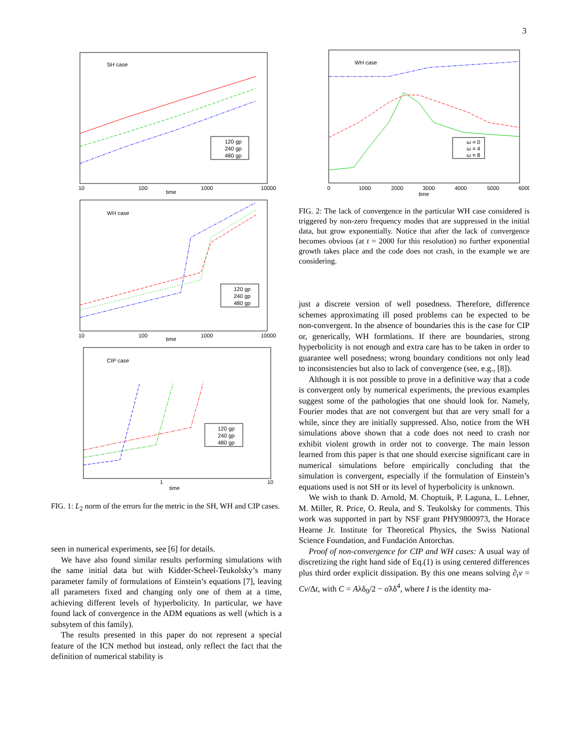3
SH case
120 gp
240 gp
480 gp
time
10
100
1000
10000
WH case
120 gp
240 gp
480 gp
time
10
100
1000
10000
CIP case
120 gp
240 gp
480 gp
time
1
10
FIG. 1: L<sub>2</sub> norm of the errors for the metric in the SH, WH and CIP cases.
seen in numerical experiments, see [6] for details.
We have also found similar results performing simulations with the same initial data but with Kidder-Scheel-Teukolsky’s many parameter family of formulations of Einstein’s equations [7], leaving all parameters fixed and changing only one of them at a time, achieving different levels of hyperbolicity. In particular, we have found lack of convergence in the ADM equations as well (which is a subsytem of this family).
The results presented in this paper do not represent a special feature of the ICN method but instead, only reflect the fact that the definition of numerical stability is
WH case
ω = 0
ω = 4
ω = 8
time
0
1000
2000
3000
4000
5000
6000
FIG. 2: The lack of convergence in the particular WH case considered is triggered by non-zero frequency modes that are suppressed in the initial data, but grow exponentially. Notice that after the lack of convergence becomes obvious (at t = 2000 for this resolution) no further exponential growth takes place and the code does not crash, in the example we are considering.
just a discrete version of well posedness. Therefore, difference schemes approximating ill posed problems can be expected to be non-convergent. In the absence of boundaries this is the case for CIP or, generically, WH formlations. If there are boundaries, strong hyperbolicity is not enough and extra care has to be taken in order to guarantee well posedness; wrong boundary conditions not only lead to inconsistencies but also to lack of convergence (see, e.g., [8]).
Although it is not possible to prove in a definitive way that a code is convergent only by numerical experiments, the previous examples suggest some of the pathologies that one should look for. Namely, Fourier modes that are not convergent but that are very small for a while, since they are initially suppressed. Also, notice from the WH simulations above shown that a code does not need to crash nor exhibit violent growth in order not to converge. The main lesson learned from this paper is that one should exercise significant care in numerical simulations before empirically concluding that the simulation is convergent, especially if the formulation of Einstein’s equations used is not SH or its level of hyperbolicity is unknown.
We wish to thank D. Arnold, M. Choptuik, P. Laguna, L. Lehner, M. Miller, R. Price, O. Reula, and S. Teukolsky for comments. This work was supported in part by NSF grant PHY9800973, the Horace Hearne Jr. Institute for Theoretical Physics, the Swiss National Science Foundation, and Fundación Antorchas.
Proof of non-convergence for CIP and WH cases: A usual way of discretizing the right hand side of Eq.(1) is using centered differences plus third order explicit dissipation. By this one means solving ∂<sub>t</sub>v = Cv/Δt, with C = Aλδ<sub>0</sub>/2 − σ̃λδ<sup>4</sup>, where I is the identity ma-